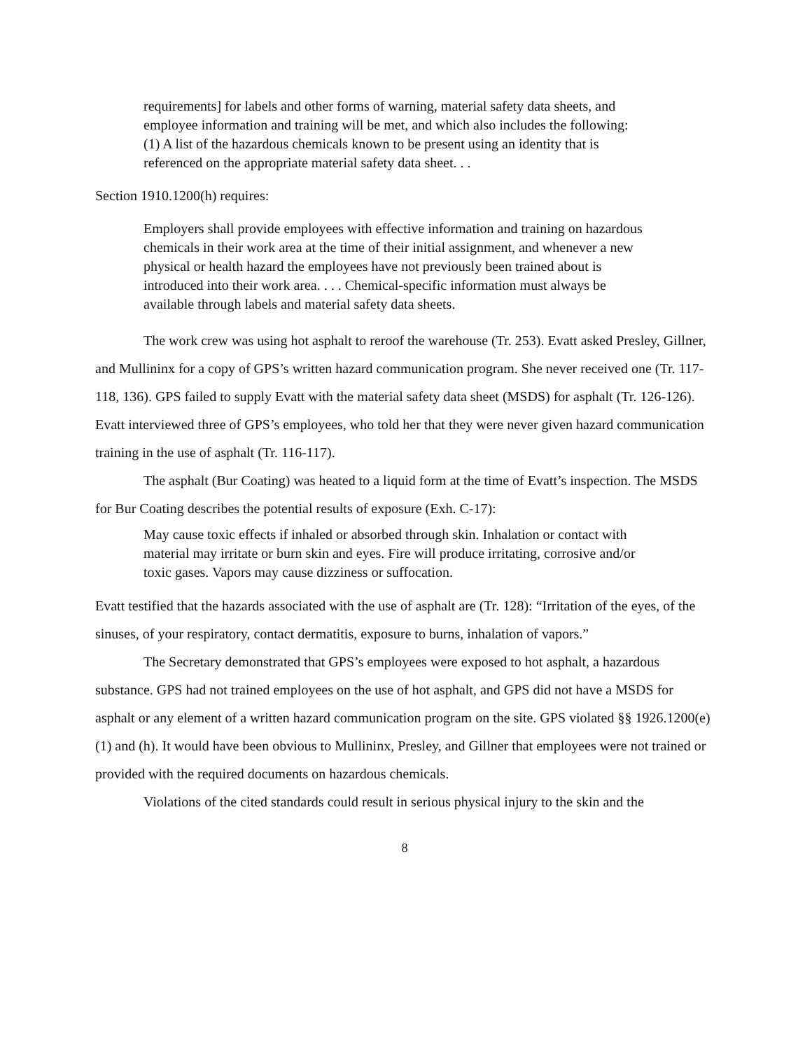requirements] for labels and other forms of warning, material safety data sheets, and employee information and training will be met, and which also includes the following:
(1) A list of the hazardous chemicals known to be present using an identity that is referenced on the appropriate material safety data sheet. . .
Section 1910.1200(h) requires:
Employers shall provide employees with effective information and training on hazardous chemicals in their work area at the time of their initial assignment, and whenever a new physical or health hazard the employees have not previously been trained about is introduced into their work area. . . . Chemical-specific information must always be available through labels and material safety data sheets.
The work crew was using hot asphalt to reroof the warehouse (Tr. 253). Evatt asked Presley, Gillner, and Mullininx for a copy of GPS’s written hazard communication program. She never received one (Tr. 117-118, 136). GPS failed to supply Evatt with the material safety data sheet (MSDS) for asphalt (Tr. 126-126). Evatt interviewed three of GPS’s employees, who told her that they were never given hazard communication training in the use of asphalt (Tr. 116-117).
The asphalt (Bur Coating) was heated to a liquid form at the time of Evatt’s inspection. The MSDS for Bur Coating describes the potential results of exposure (Exh. C-17):
May cause toxic effects if inhaled or absorbed through skin. Inhalation or contact with material may irritate or burn skin and eyes. Fire will produce irritating, corrosive and/or toxic gases. Vapors may cause dizziness or suffocation.
Evatt testified that the hazards associated with the use of asphalt are (Tr. 128): “Irritation of the eyes, of the sinuses, of your respiratory, contact dermatitis, exposure to burns, inhalation of vapors.”
The Secretary demonstrated that GPS’s employees were exposed to hot asphalt, a hazardous substance. GPS had not trained employees on the use of hot asphalt, and GPS did not have a MSDS for asphalt or any element of a written hazard communication program on the site. GPS violated §§ 1926.1200(e)(1) and (h). It would have been obvious to Mullininx, Presley, and Gillner that employees were not trained or provided with the required documents on hazardous chemicals.
Violations of the cited standards could result in serious physical injury to the skin and the
8